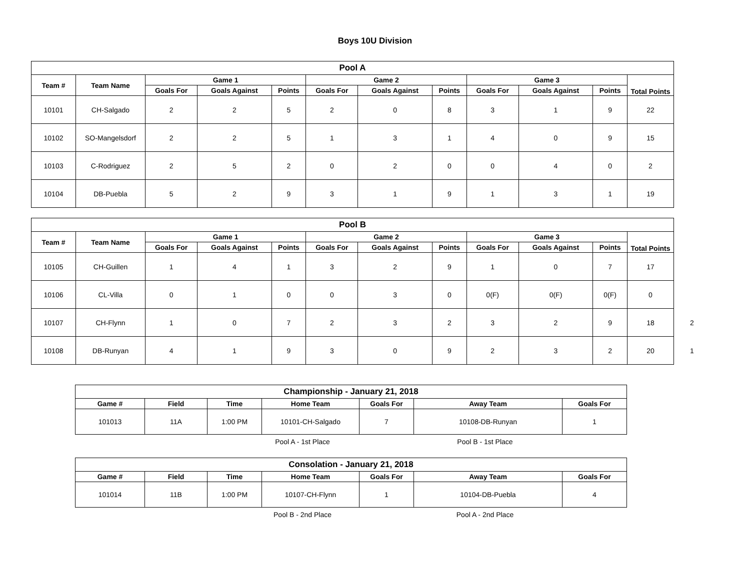Boys 10U Division
| Pool A | | | | | | | | | | | |
| --- | --- | --- | --- | --- | --- | --- | --- | --- | --- | --- | --- |
| Team # | Team Name | Game 1 | | | Game 2 | | | Game 3 | | | Total Points |
| | | Goals For | Goals Against | Points | Goals For | Goals Against | Points | Goals For | Goals Against | Points | |
| 10101 | CH-Salgado | 2 | 2 | 5 | 2 | 0 | 8 | 3 | 1 | 9 | 22 |
| 10102 | SO-Mangelsdorf | 2 | 2 | 5 | 1 | 3 | 1 | 4 | 0 | 9 | 15 |
| 10103 | C-Rodriguez | 2 | 5 | 2 | 0 | 2 | 0 | 0 | 4 | 0 | 2 |
| 10104 | DB-Puebla | 5 | 2 | 9 | 3 | 1 | 9 | 1 | 3 | 1 | 19 |
| Pool B | | | | | | | | | | | |
| --- | --- | --- | --- | --- | --- | --- | --- | --- | --- | --- | --- |
| Team # | Team Name | Game 1 | | | Game 2 | | | Game 3 | | | Total Points |
| | | Goals For | Goals Against | Points | Goals For | Goals Against | Points | Goals For | Goals Against | Points | |
| 10105 | CH-Guillen | 1 | 4 | 1 | 3 | 2 | 9 | 1 | 0 | 7 | 17 |
| 10106 | CL-Villa | 0 | 1 | 0 | 0 | 3 | 0 | 0(F) | 0(F) | 0(F) | 0 |
| 10107 | CH-Flynn | 1 | 0 | 7 | 2 | 3 | 2 | 3 | 2 | 9 | 18 2 |
| 10108 | DB-Runyan | 4 | 1 | 9 | 3 | 0 | 9 | 2 | 3 | 2 | 20 1 |
| Championship - January 21, 2018 | | | | | | |
| --- | --- | --- | --- | --- | --- | --- |
| Game # | Field | Time | Home Team | Goals For | Away Team | Goals For |
| 101013 | 11A | 1:00 PM | 10101-CH-Salgado | 7 | 10108-DB-Runyan | 1 |
Pool A - 1st Place Pool B - 1st Place
| Consolation - January 21, 2018 | | | | | | |
| --- | --- | --- | --- | --- | --- | --- |
| Game # | Field | Time | Home Team | Goals For | Away Team | Goals For |
| 101014 | 11B | 1:00 PM | 10107-CH-Flynn | 1 | 10104-DB-Puebla | 4 |
Pool B - 2nd Place Pool A - 2nd Place